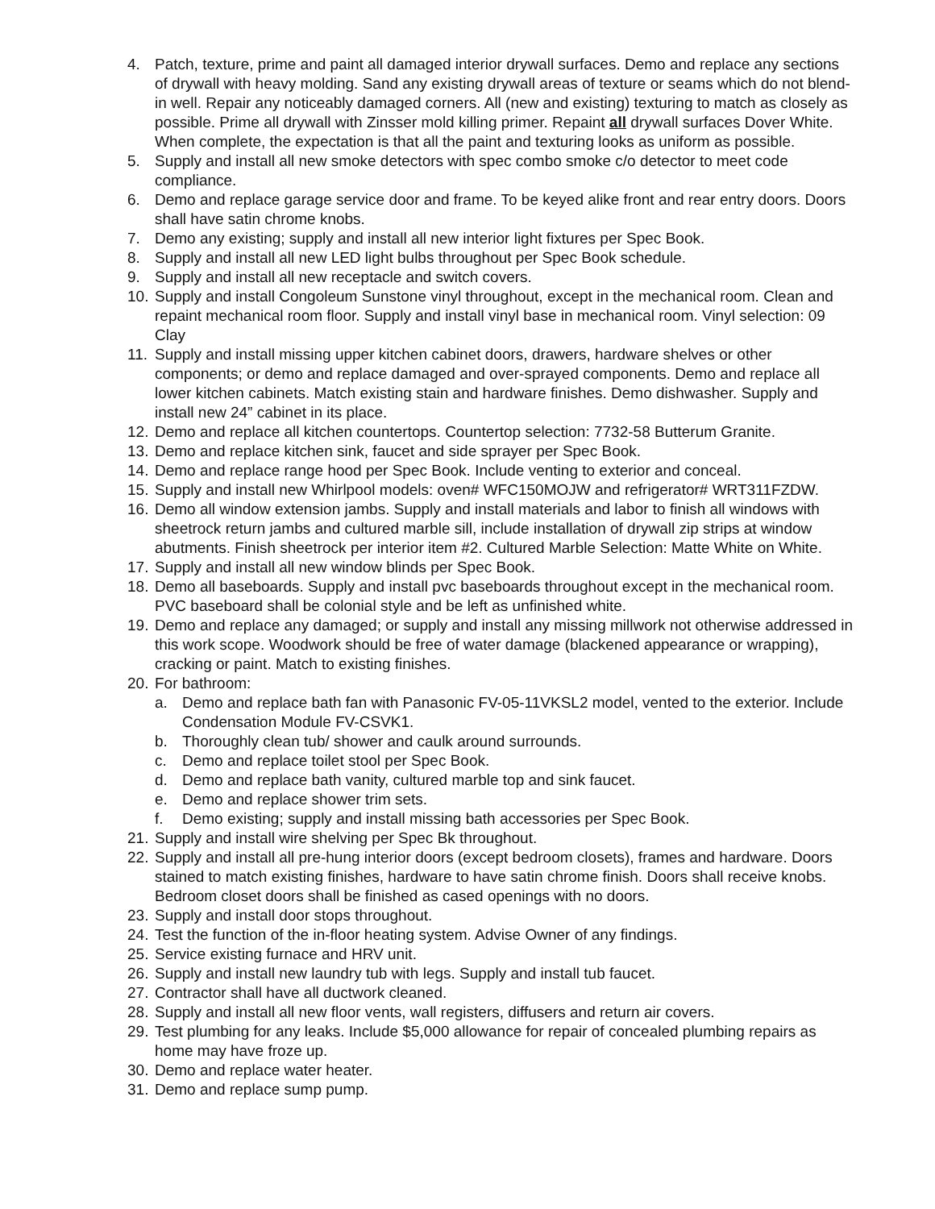4. Patch, texture, prime and paint all damaged interior drywall surfaces. Demo and replace any sections of drywall with heavy molding. Sand any existing drywall areas of texture or seams which do not blend-in well. Repair any noticeably damaged corners. All (new and existing) texturing to match as closely as possible. Prime all drywall with Zinsser mold killing primer. Repaint all drywall surfaces Dover White. When complete, the expectation is that all the paint and texturing looks as uniform as possible.
5. Supply and install all new smoke detectors with spec combo smoke c/o detector to meet code compliance.
6. Demo and replace garage service door and frame. To be keyed alike front and rear entry doors. Doors shall have satin chrome knobs.
7. Demo any existing; supply and install all new interior light fixtures per Spec Book.
8. Supply and install all new LED light bulbs throughout per Spec Book schedule.
9. Supply and install all new receptacle and switch covers.
10. Supply and install Congoleum Sunstone vinyl throughout, except in the mechanical room. Clean and repaint mechanical room floor. Supply and install vinyl base in mechanical room. Vinyl selection: 09 Clay
11. Supply and install missing upper kitchen cabinet doors, drawers, hardware shelves or other components; or demo and replace damaged and over-sprayed components. Demo and replace all lower kitchen cabinets. Match existing stain and hardware finishes. Demo dishwasher. Supply and install new 24” cabinet in its place.
12. Demo and replace all kitchen countertops. Countertop selection: 7732-58 Butterum Granite.
13. Demo and replace kitchen sink, faucet and side sprayer per Spec Book.
14. Demo and replace range hood per Spec Book. Include venting to exterior and conceal.
15. Supply and install new Whirlpool models: oven# WFC150MOJW and refrigerator# WRT311FZDW.
16. Demo all window extension jambs. Supply and install materials and labor to finish all windows with sheetrock return jambs and cultured marble sill, include installation of drywall zip strips at window abutments. Finish sheetrock per interior item #2. Cultured Marble Selection: Matte White on White.
17. Supply and install all new window blinds per Spec Book.
18. Demo all baseboards. Supply and install pvc baseboards throughout except in the mechanical room. PVC baseboard shall be colonial style and be left as unfinished white.
19. Demo and replace any damaged; or supply and install any missing millwork not otherwise addressed in this work scope. Woodwork should be free of water damage (blackened appearance or wrapping), cracking or paint. Match to existing finishes.
20. For bathroom:
a. Demo and replace bath fan with Panasonic FV-05-11VKSL2 model, vented to the exterior. Include Condensation Module FV-CSVK1.
b. Thoroughly clean tub/ shower and caulk around surrounds.
c. Demo and replace toilet stool per Spec Book.
d. Demo and replace bath vanity, cultured marble top and sink faucet.
e. Demo and replace shower trim sets.
f. Demo existing; supply and install missing bath accessories per Spec Book.
21. Supply and install wire shelving per Spec Bk throughout.
22. Supply and install all pre-hung interior doors (except bedroom closets), frames and hardware. Doors stained to match existing finishes, hardware to have satin chrome finish. Doors shall receive knobs. Bedroom closet doors shall be finished as cased openings with no doors.
23. Supply and install door stops throughout.
24. Test the function of the in-floor heating system. Advise Owner of any findings.
25. Service existing furnace and HRV unit.
26. Supply and install new laundry tub with legs. Supply and install tub faucet.
27. Contractor shall have all ductwork cleaned.
28. Supply and install all new floor vents, wall registers, diffusers and return air covers.
29. Test plumbing for any leaks. Include $5,000 allowance for repair of concealed plumbing repairs as home may have froze up.
30. Demo and replace water heater.
31. Demo and replace sump pump.